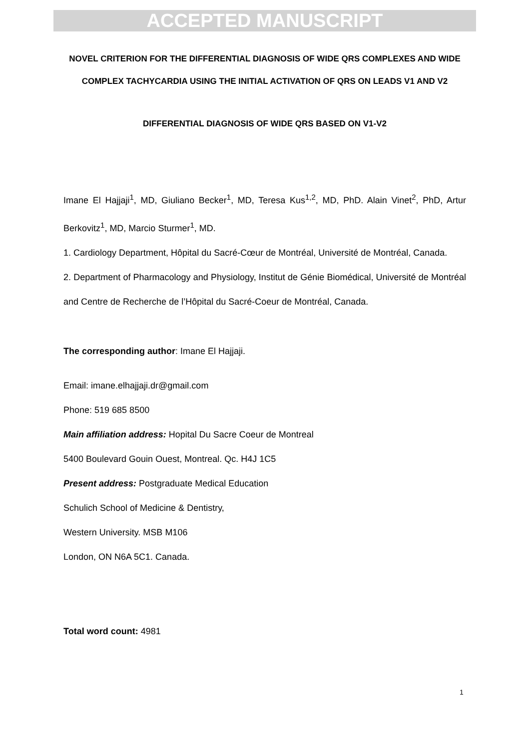ACCEPTED MANUSCRIPT
NOVEL CRITERION FOR THE DIFFERENTIAL DIAGNOSIS OF WIDE QRS COMPLEXES AND WIDE COMPLEX TACHYCARDIA USING THE INITIAL ACTIVATION OF QRS ON LEADS V1 AND V2
DIFFERENTIAL DIAGNOSIS OF WIDE QRS BASED ON V1-V2
Imane El Hajjaji<sup>1</sup>, MD, Giuliano Becker<sup>1</sup>, MD, Teresa Kus<sup>1,2</sup>, MD, PhD. Alain Vinet<sup>2</sup>, PhD, Artur Berkovitz<sup>1</sup>, MD, Marcio Sturmer<sup>1</sup>, MD.
1. Cardiology Department, Hôpital du Sacré-Cœur de Montréal, Université de Montréal, Canada.
2. Department of Pharmacology and Physiology, Institut de Génie Biomédical, Université de Montréal and Centre de Recherche de l’Hôpital du Sacré-Coeur de Montréal, Canada.
The corresponding author: Imane El Hajjaji.
Email: imane.elhajjaji.dr@gmail.com
Phone: 519 685 8500
Main affiliation address: Hopital Du Sacre Coeur de Montreal
5400 Boulevard Gouin Ouest, Montreal. Qc. H4J 1C5
Present address: Postgraduate Medical Education
Schulich School of Medicine & Dentistry,
Western University. MSB M106
London, ON N6A 5C1. Canada.
Total word count: 4981
1